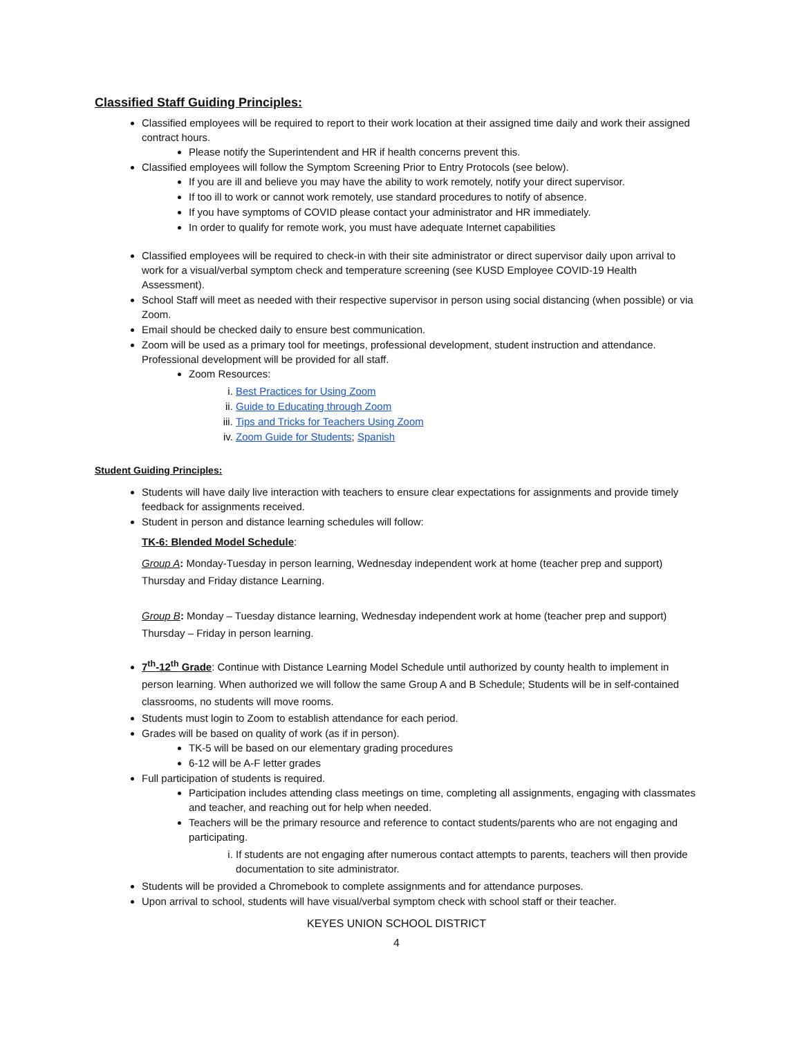Classified Staff Guiding Principles:
Classified employees will be required to report to their work location at their assigned time daily and work their assigned contract hours.
Please notify the Superintendent and HR if health concerns prevent this.
Classified employees will follow the Symptom Screening Prior to Entry Protocols (see below).
If you are ill and believe you may have the ability to work remotely, notify your direct supervisor.
If too ill to work or cannot work remotely, use standard procedures to notify of absence.
If you have symptoms of COVID please contact your administrator and HR immediately.
In order to qualify for remote work, you must have adequate Internet capabilities
Classified employees will be required to check-in with their site administrator or direct supervisor daily upon arrival to work for a visual/verbal symptom check and temperature screening (see KUSD Employee COVID-19 Health Assessment).
School Staff will meet as needed with their respective supervisor in person using social distancing (when possible) or via Zoom.
Email should be checked daily to ensure best communication.
Zoom will be used as a primary tool for meetings, professional development, student instruction and attendance. Professional development will be provided for all staff.
Zoom Resources:
i. Best Practices for Using Zoom
ii. Guide to Educating through Zoom
iii. Tips and Tricks for Teachers Using Zoom
iv. Zoom Guide for Students; Spanish
Student Guiding Principles:
Students will have daily live interaction with teachers to ensure clear expectations for assignments and provide timely feedback for assignments received.
Student in person and distance learning schedules will follow:
TK-6: Blended Model Schedule:
Group A: Monday-Tuesday in person learning, Wednesday independent work at home (teacher prep and support) Thursday and Friday distance Learning.
Group B: Monday – Tuesday distance learning, Wednesday independent work at home (teacher prep and support) Thursday – Friday in person learning.
7<sup>th</sup>-12<sup>th</sup> Grade: Continue with Distance Learning Model Schedule until authorized by county health to implement in person learning. When authorized we will follow the same Group A and B Schedule; Students will be in self-contained classrooms, no students will move rooms.
Students must login to Zoom to establish attendance for each period.
Grades will be based on quality of work (as if in person).
TK-5 will be based on our elementary grading procedures
6-12 will be A-F letter grades
Full participation of students is required.
Participation includes attending class meetings on time, completing all assignments, engaging with classmates and teacher, and reaching out for help when needed.
Teachers will be the primary resource and reference to contact students/parents who are not engaging and participating.
i. If students are not engaging after numerous contact attempts to parents, teachers will then provide documentation to site administrator.
Students will be provided a Chromebook to complete assignments and for attendance purposes.
Upon arrival to school, students will have visual/verbal symptom check with school staff or their teacher.
KEYES UNION SCHOOL DISTRICT
4